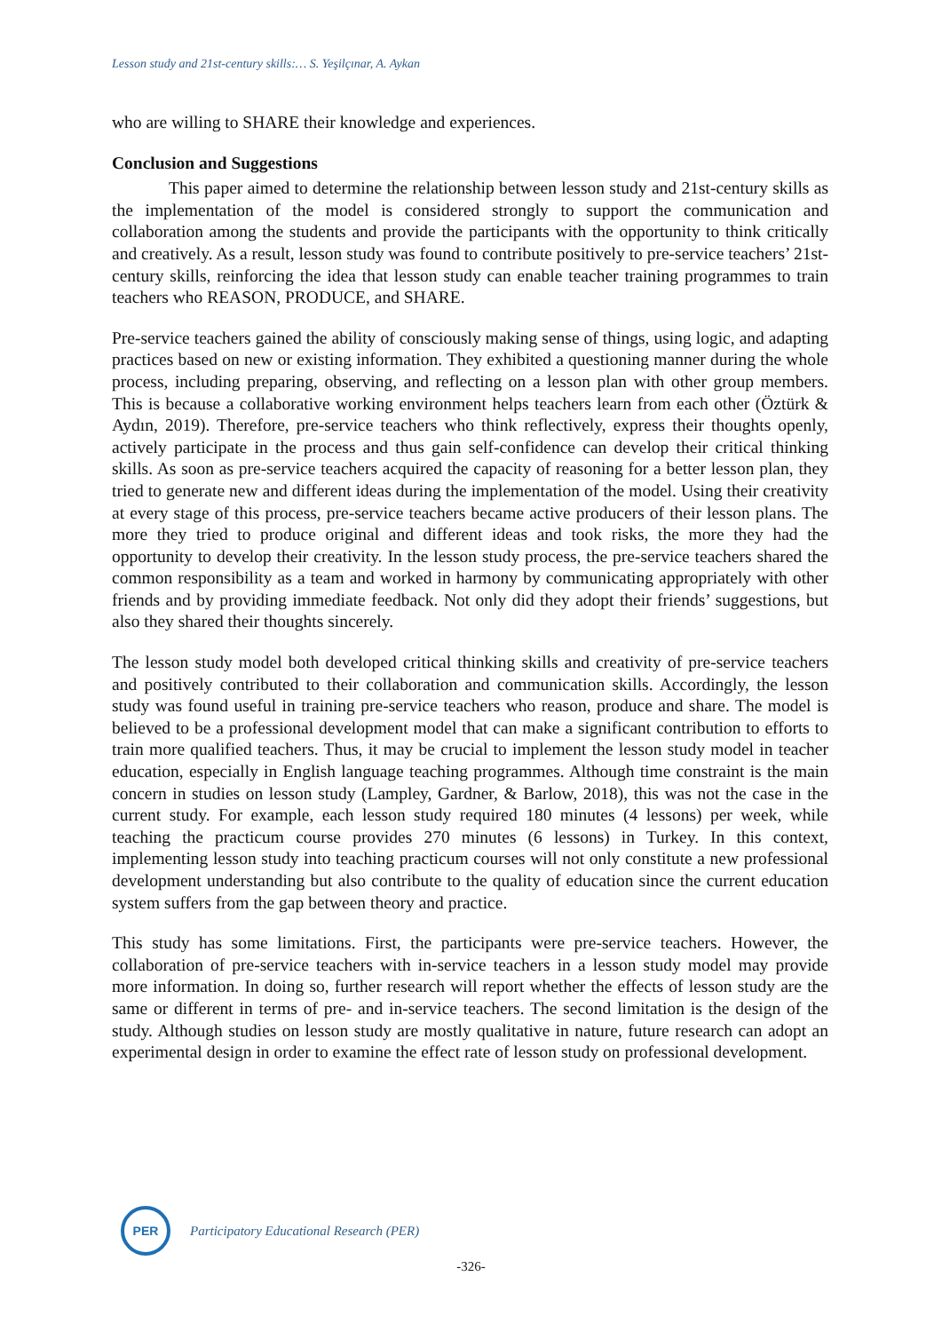Lesson study and 21st-century skills:… S. Yeşilçınar, A. Aykan
who are willing to SHARE their knowledge and experiences.
Conclusion and Suggestions
This paper aimed to determine the relationship between lesson study and 21st-century skills as the implementation of the model is considered strongly to support the communication and collaboration among the students and provide the participants with the opportunity to think critically and creatively. As a result, lesson study was found to contribute positively to pre-service teachers’ 21st-century skills, reinforcing the idea that lesson study can enable teacher training programmes to train teachers who REASON, PRODUCE, and SHARE.
Pre-service teachers gained the ability of consciously making sense of things, using logic, and adapting practices based on new or existing information. They exhibited a questioning manner during the whole process, including preparing, observing, and reflecting on a lesson plan with other group members. This is because a collaborative working environment helps teachers learn from each other (Öztürk & Aydın, 2019). Therefore, pre-service teachers who think reflectively, express their thoughts openly, actively participate in the process and thus gain self-confidence can develop their critical thinking skills. As soon as pre-service teachers acquired the capacity of reasoning for a better lesson plan, they tried to generate new and different ideas during the implementation of the model. Using their creativity at every stage of this process, pre-service teachers became active producers of their lesson plans. The more they tried to produce original and different ideas and took risks, the more they had the opportunity to develop their creativity. In the lesson study process, the pre-service teachers shared the common responsibility as a team and worked in harmony by communicating appropriately with other friends and by providing immediate feedback. Not only did they adopt their friends’ suggestions, but also they shared their thoughts sincerely.
The lesson study model both developed critical thinking skills and creativity of pre-service teachers and positively contributed to their collaboration and communication skills. Accordingly, the lesson study was found useful in training pre-service teachers who reason, produce and share. The model is believed to be a professional development model that can make a significant contribution to efforts to train more qualified teachers. Thus, it may be crucial to implement the lesson study model in teacher education, especially in English language teaching programmes. Although time constraint is the main concern in studies on lesson study (Lampley, Gardner, & Barlow, 2018), this was not the case in the current study. For example, each lesson study required 180 minutes (4 lessons) per week, while teaching the practicum course provides 270 minutes (6 lessons) in Turkey. In this context, implementing lesson study into teaching practicum courses will not only constitute a new professional development understanding but also contribute to the quality of education since the current education system suffers from the gap between theory and practice.
This study has some limitations. First, the participants were pre-service teachers. However, the collaboration of pre-service teachers with in-service teachers in a lesson study model may provide more information. In doing so, further research will report whether the effects of lesson study are the same or different in terms of pre- and in-service teachers. The second limitation is the design of the study. Although studies on lesson study are mostly qualitative in nature, future research can adopt an experimental design in order to examine the effect rate of lesson study on professional development.
PER
Participatory Educational Research (PER)
-326-